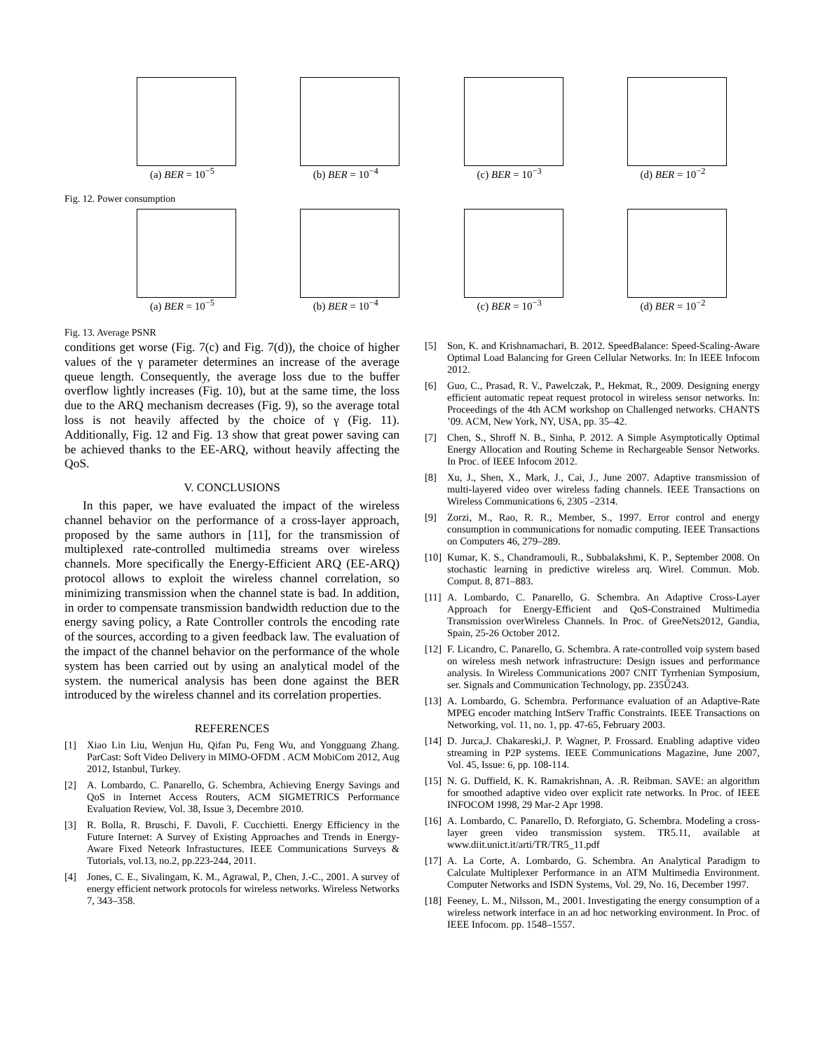(a) BER = 10<sup>−5</sup> (b) BER = 10<sup>−4</sup> (c) BER = 10<sup>−3</sup> (d) BER = 10<sup>−2</sup>
Fig. 12. Power consumption
(a) BER = 10<sup>−5</sup> (b) BER = 10<sup>−4</sup> (c) BER = 10<sup>−3</sup> (d) BER = 10<sup>−2</sup>
Fig. 13. Average PSNR
conditions get worse (Fig. 7(c) and Fig. 7(d)), the choice of higher values of the γ parameter determines an increase of the average queue length. Consequently, the average loss due to the buffer overflow lightly increases (Fig. 10), but at the same time, the loss due to the ARQ mechanism decreases (Fig. 9), so the average total loss is not heavily affected by the choice of γ (Fig. 11). Additionally, Fig. 12 and Fig. 13 show that great power saving can be achieved thanks to the EE-ARQ, without heavily affecting the QoS.
V. CONCLUSIONS
In this paper, we have evaluated the impact of the wireless channel behavior on the performance of a cross-layer approach, proposed by the same authors in [11], for the transmission of multiplexed rate-controlled multimedia streams over wireless channels. More specifically the Energy-Efficient ARQ (EE-ARQ) protocol allows to exploit the wireless channel correlation, so minimizing transmission when the channel state is bad. In addition, in order to compensate transmission bandwidth reduction due to the energy saving policy, a Rate Controller controls the encoding rate of the sources, according to a given feedback law. The evaluation of the impact of the channel behavior on the performance of the whole system has been carried out by using an analytical model of the system. the numerical analysis has been done against the BER introduced by the wireless channel and its correlation properties.
REFERENCES
[1] Xiao Lin Liu, Wenjun Hu, Qifan Pu, Feng Wu, and Yongguang Zhang. ParCast: Soft Video Delivery in MIMO-OFDM . ACM MobiCom 2012, Aug 2012, Istanbul, Turkey.
[2] A. Lombardo, C. Panarello, G. Schembra, Achieving Energy Savings and QoS in Internet Access Routers, ACM SIGMETRICS Performance Evaluation Review, Vol. 38, Issue 3, Decembre 2010.
[3] R. Bolla, R. Bruschi, F. Davoli, F. Cucchietti. Energy Efficiency in the Future Internet: A Survey of Existing Approaches and Trends in Energy-Aware Fixed Neteork Infrastuctures. IEEE Communications Surveys & Tutorials, vol.13, no.2, pp.223-244, 2011.
[4] Jones, C. E., Sivalingam, K. M., Agrawal, P., Chen, J.-C., 2001. A survey of energy efficient network protocols for wireless networks. Wireless Networks 7, 343–358.
[5] Son, K. and Krishnamachari, B. 2012. SpeedBalance: Speed-Scaling-Aware Optimal Load Balancing for Green Cellular Networks. In: In IEEE Infocom 2012.
[6] Guo, C., Prasad, R. V., Pawelczak, P., Hekmat, R., 2009. Designing energy efficient automatic repeat request protocol in wireless sensor networks. In: Proceedings of the 4th ACM workshop on Challenged networks. CHANTS ’09. ACM, New York, NY, USA, pp. 35–42.
[7] Chen, S., Shroff N. B., Sinha, P. 2012. A Simple Asymptotically Optimal Energy Allocation and Routing Scheme in Rechargeable Sensor Networks. In Proc. of IEEE Infocom 2012.
[8] Xu, J., Shen, X., Mark, J., Cai, J., June 2007. Adaptive transmission of multi-layered video over wireless fading channels. IEEE Transactions on Wireless Communications 6, 2305 –2314.
[9] Zorzi, M., Rao, R. R., Member, S., 1997. Error control and energy consumption in communications for nomadic computing. IEEE Transactions on Computers 46, 279–289.
[10] Kumar, K. S., Chandramouli, R., Subbalakshmi, K. P., September 2008. On stochastic learning in predictive wireless arq. Wirel. Commun. Mob. Comput. 8, 871–883.
[11] A. Lombardo, C. Panarello, G. Schembra. An Adaptive Cross-Layer Approach for Energy-Efficient and QoS-Constrained Multimedia Transmission overWireless Channels. In Proc. of GreeNets2012, Gandia, Spain, 25-26 October 2012.
[12] F. Licandro, C. Panarello, G. Schembra. A rate-controlled voip system based on wireless mesh network infrastructure: Design issues and performance analysis. In Wireless Communications 2007 CNIT Tyrrhenian Symposium, ser. Signals and Communication Technology, pp. 235Ű243.
[13] A. Lombardo, G. Schembra. Performance evaluation of an Adaptive-Rate MPEG encoder matching IntServ Traffic Constraints. IEEE Transactions on Networking, vol. 11, no. 1, pp. 47-65, February 2003.
[14] D. Jurca,J. Chakareski,J. P. Wagner, P. Frossard. Enabling adaptive video streaming in P2P systems. IEEE Communications Magazine, June 2007, Vol. 45, Issue: 6, pp. 108-114.
[15] N. G. Duffield, K. K. Ramakrishnan, A. .R. Reibman. SAVE: an algorithm for smoothed adaptive video over explicit rate networks. In Proc. of IEEE INFOCOM 1998, 29 Mar-2 Apr 1998.
[16] A. Lombardo, C. Panarello, D. Reforgiato, G. Schembra. Modeling a cross-layer green video transmission system. TR5.11, available at www.diit.unict.it/arti/TR/TR5_11.pdf
[17] A. La Corte, A. Lombardo, G. Schembra. An Analytical Paradigm to Calculate Multiplexer Performance in an ATM Multimedia Environment. Computer Networks and ISDN Systems, Vol. 29, No. 16, December 1997.
[18] Feeney, L. M., Nilsson, M., 2001. Investigating the energy consumption of a wireless network interface in an ad hoc networking environment. In Proc. of IEEE Infocom. pp. 1548–1557.